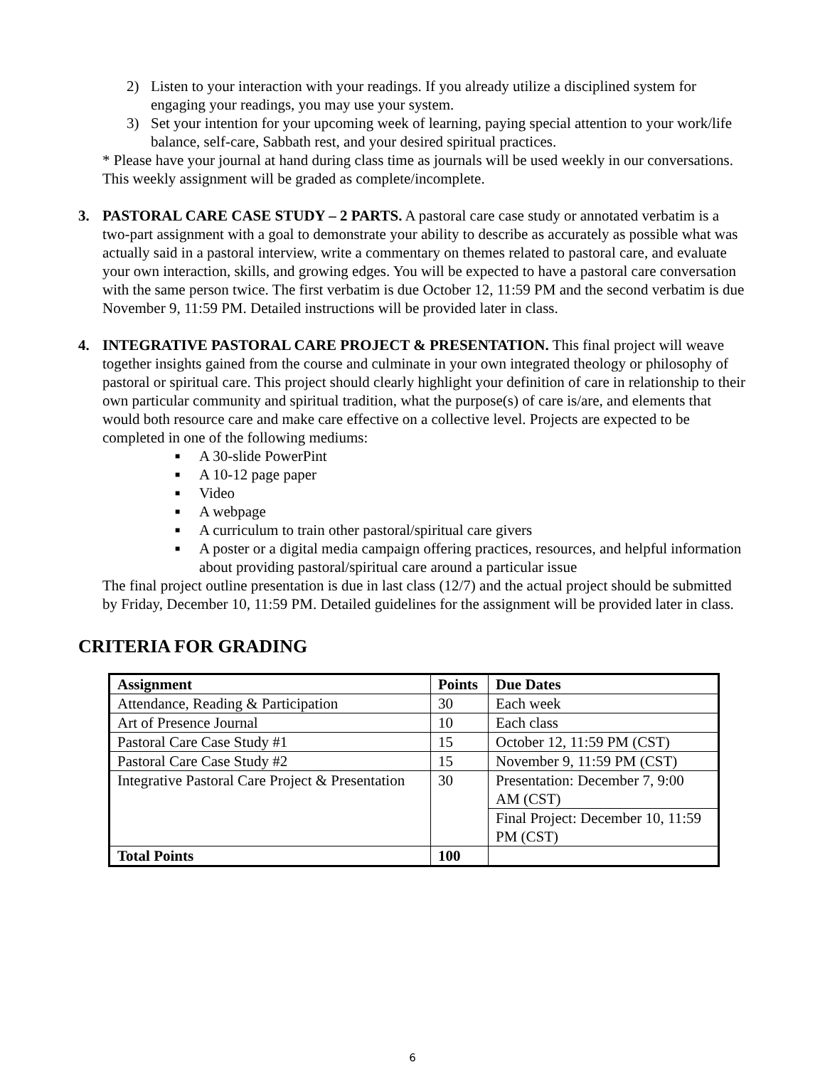2) Listen to your interaction with your readings. If you already utilize a disciplined system for engaging your readings, you may use your system.
3) Set your intention for your upcoming week of learning, paying special attention to your work/life balance, self-care, Sabbath rest, and your desired spiritual practices.
* Please have your journal at hand during class time as journals will be used weekly in our conversations. This weekly assignment will be graded as complete/incomplete.
3. PASTORAL CARE CASE STUDY – 2 PARTS. A pastoral care case study or annotated verbatim is a two-part assignment with a goal to demonstrate your ability to describe as accurately as possible what was actually said in a pastoral interview, write a commentary on themes related to pastoral care, and evaluate your own interaction, skills, and growing edges. You will be expected to have a pastoral care conversation with the same person twice. The first verbatim is due October 12, 11:59 PM and the second verbatim is due November 9, 11:59 PM. Detailed instructions will be provided later in class.
4. INTEGRATIVE PASTORAL CARE PROJECT & PRESENTATION. This final project will weave together insights gained from the course and culminate in your own integrated theology or philosophy of pastoral or spiritual care. This project should clearly highlight your definition of care in relationship to their own particular community and spiritual tradition, what the purpose(s) of care is/are, and elements that would both resource care and make care effective on a collective level. Projects are expected to be completed in one of the following mediums:
■ A 30-slide PowerPint
■ A 10-12 page paper
■ Video
■ A webpage
■ A curriculum to train other pastoral/spiritual care givers
■ A poster or a digital media campaign offering practices, resources, and helpful information about providing pastoral/spiritual care around a particular issue
The final project outline presentation is due in last class (12/7) and the actual project should be submitted by Friday, December 10, 11:59 PM. Detailed guidelines for the assignment will be provided later in class.
CRITERIA FOR GRADING
| Assignment | Points | Due Dates |
| --- | --- | --- |
| Attendance, Reading & Participation | 30 | Each week |
| Art of Presence Journal | 10 | Each class |
| Pastoral Care Case Study #1 | 15 | October 12, 11:59 PM (CST) |
| Pastoral Care Case Study #2 | 15 | November 9, 11:59 PM (CST) |
| Integrative Pastoral Care Project & Presentation | 30 | Presentation: December 7, 9:00 AM (CST) |
| | | Final Project: December 10, 11:59 PM (CST) |
| Total Points | 100 | |
6